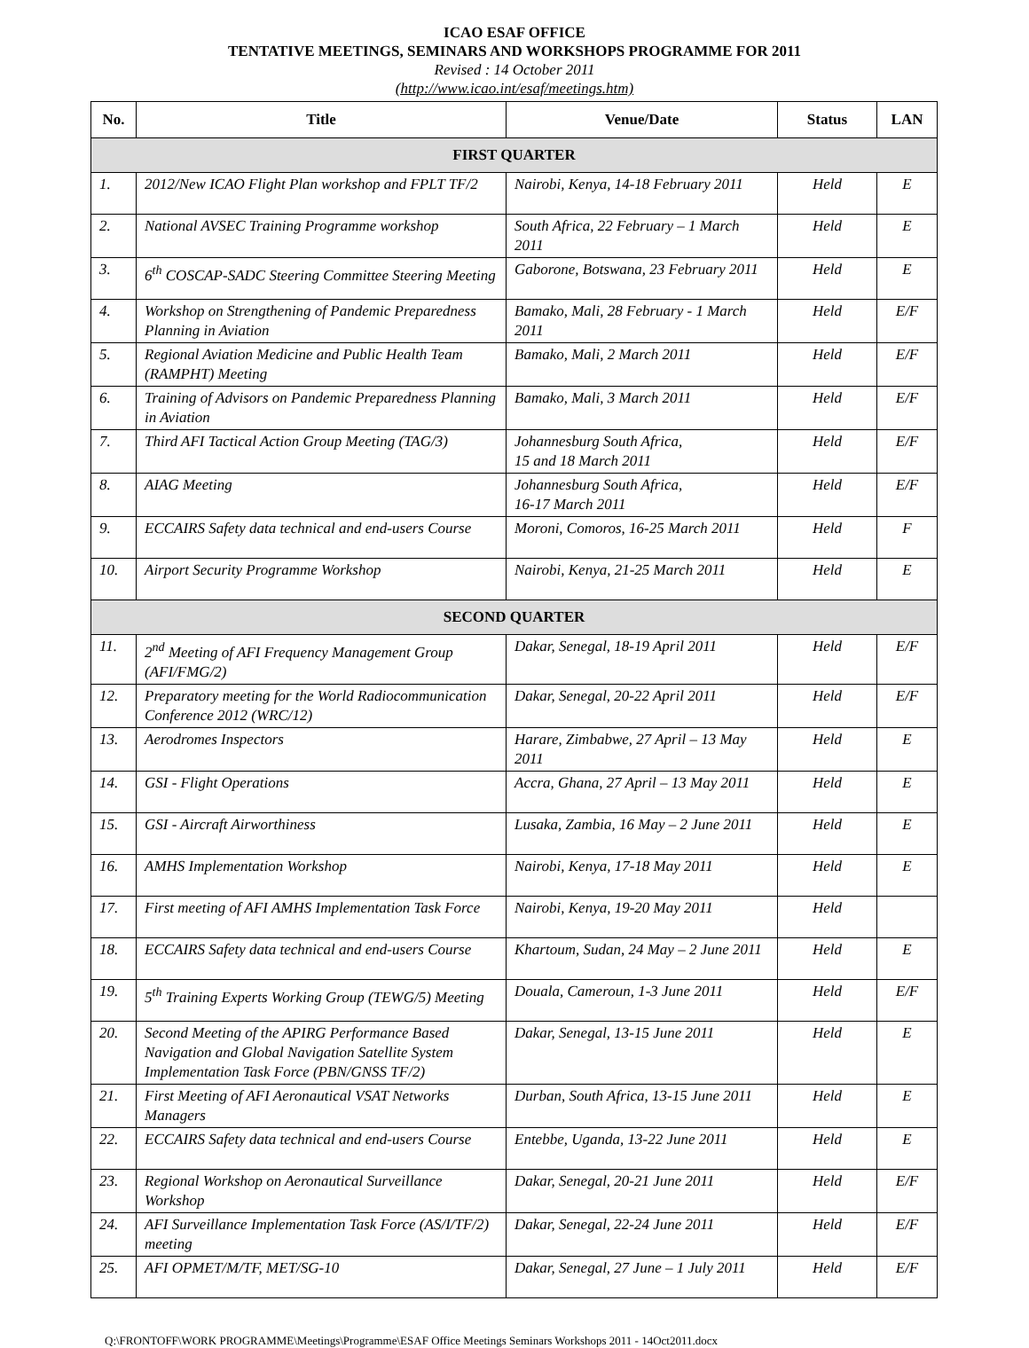ICAO ESAF OFFICE
TENTATIVE MEETINGS, SEMINARS AND WORKSHOPS PROGRAMME FOR 2011
Revised : 14 October 2011
(http://www.icao.int/esaf/meetings.htm)
| No. | Title | Venue/Date | Status | LAN |
| --- | --- | --- | --- | --- |
| FIRST QUARTER | | | | |
| 1. | 2012/New ICAO Flight Plan workshop and FPLT TF/2 | Nairobi, Kenya, 14-18 February 2011 | Held | E |
| 2. | National AVSEC Training Programme workshop | South Africa, 22 February – 1 March 2011 | Held | E |
| 3. | 6<sup>th</sup> COSCAP-SADC Steering Committee Steering Meeting | Gaborone, Botswana, 23 February 2011 | Held | E |
| 4. | Workshop on Strengthening of Pandemic Preparedness Planning in Aviation | Bamako, Mali, 28 February - 1 March 2011 | Held | E/F |
| 5. | Regional Aviation Medicine and Public Health Team (RAMPHT) Meeting | Bamako, Mali, 2 March 2011 | Held | E/F |
| 6. | Training of Advisors on Pandemic Preparedness Planning in Aviation | Bamako, Mali, 3 March 2011 | Held | E/F |
| 7. | Third AFI Tactical Action Group Meeting (TAG/3) | Johannesburg South Africa, 15 and 18 March 2011 | Held | E/F |
| 8. | AIAG Meeting | Johannesburg South Africa, 16-17 March 2011 | Held | E/F |
| 9. | ECCAIRS Safety data technical and end-users Course | Moroni, Comoros, 16-25 March 2011 | Held | F |
| 10. | Airport Security Programme Workshop | Nairobi, Kenya, 21-25 March 2011 | Held | E |
| SECOND QUARTER | | | | |
| 11. | 2<sup>nd</sup> Meeting of AFI Frequency Management Group (AFI/FMG/2) | Dakar, Senegal, 18-19 April 2011 | Held | E/F |
| 12. | Preparatory meeting for the World Radiocommunication Conference 2012 (WRC/12) | Dakar, Senegal, 20-22 April 2011 | Held | E/F |
| 13. | Aerodromes Inspectors | Harare, Zimbabwe, 27 April – 13 May 2011 | Held | E |
| 14. | GSI - Flight Operations | Accra, Ghana, 27 April – 13 May 2011 | Held | E |
| 15. | GSI - Aircraft Airworthiness | Lusaka, Zambia, 16 May – 2 June 2011 | Held | E |
| 16. | AMHS Implementation Workshop | Nairobi, Kenya, 17-18 May 2011 | Held | E |
| 17. | First meeting of AFI AMHS Implementation Task Force | Nairobi, Kenya, 19-20 May 2011 | Held | |
| 18. | ECCAIRS Safety data technical and end-users Course | Khartoum, Sudan, 24 May – 2 June 2011 | Held | E |
| 19. | 5<sup>th</sup> Training Experts Working Group (TEWG/5) Meeting | Douala, Cameroun, 1-3 June 2011 | Held | E/F |
| 20. | Second Meeting of the APIRG Performance Based Navigation and Global Navigation Satellite System Implementation Task Force (PBN/GNSS TF/2) | Dakar, Senegal, 13-15 June 2011 | Held | E |
| 21. | First Meeting of AFI Aeronautical VSAT Networks Managers | Durban, South Africa, 13-15 June 2011 | Held | E |
| 22. | ECCAIRS Safety data technical and end-users Course | Entebbe, Uganda, 13-22 June 2011 | Held | E |
| 23. | Regional Workshop on Aeronautical Surveillance Workshop | Dakar, Senegal, 20-21 June 2011 | Held | E/F |
| 24. | AFI Surveillance Implementation Task Force (AS/I/TF/2) meeting | Dakar, Senegal, 22-24 June 2011 | Held | E/F |
| 25. | AFI OPMET/M/TF, MET/SG-10 | Dakar, Senegal, 27 June – 1 July 2011 | Held | E/F |
Q:\FRONTOFF\WORK PROGRAMME\Meetings\Programme\ESAF Office Meetings Seminars Workshops 2011 - 14Oct2011.docx